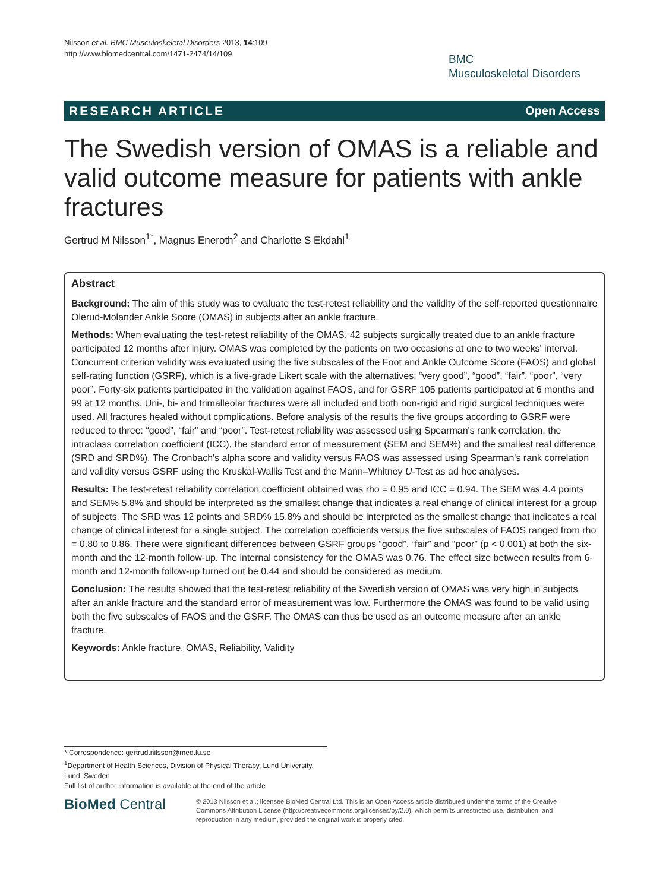Nilsson et al. BMC Musculoskeletal Disorders 2013, 14:109
http://www.biomedcentral.com/1471-2474/14/109
BMC
Musculoskeletal Disorders
RESEARCH ARTICLE Open Access
The Swedish version of OMAS is a reliable and valid outcome measure for patients with ankle fractures
Gertrud M Nilsson<sup>1*</sup>, Magnus Eneroth<sup>2</sup> and Charlotte S Ekdahl<sup>1</sup>
Abstract
Background: The aim of this study was to evaluate the test-retest reliability and the validity of the self-reported questionnaire Olerud-Molander Ankle Score (OMAS) in subjects after an ankle fracture.
Methods: When evaluating the test-retest reliability of the OMAS, 42 subjects surgically treated due to an ankle fracture participated 12 months after injury. OMAS was completed by the patients on two occasions at one to two weeks' interval. Concurrent criterion validity was evaluated using the five subscales of the Foot and Ankle Outcome Score (FAOS) and global self-rating function (GSRF), which is a five-grade Likert scale with the alternatives: “very good”, “good”, “fair”, “poor”, “very poor”. Forty-six patients participated in the validation against FAOS, and for GSRF 105 patients participated at 6 months and 99 at 12 months. Uni-, bi- and trimalleolar fractures were all included and both non-rigid and rigid surgical techniques were used. All fractures healed without complications. Before analysis of the results the five groups according to GSRF were reduced to three: “good”, “fair” and “poor”. Test-retest reliability was assessed using Spearman's rank correlation, the intraclass correlation coefficient (ICC), the standard error of measurement (SEM and SEM%) and the smallest real difference (SRD and SRD%). The Cronbach's alpha score and validity versus FAOS was assessed using Spearman's rank correlation and validity versus GSRF using the Kruskal-Wallis Test and the Mann–Whitney U-Test as ad hoc analyses.
Results: The test-retest reliability correlation coefficient obtained was rho = 0.95 and ICC = 0.94. The SEM was 4.4 points and SEM% 5.8% and should be interpreted as the smallest change that indicates a real change of clinical interest for a group of subjects. The SRD was 12 points and SRD% 15.8% and should be interpreted as the smallest change that indicates a real change of clinical interest for a single subject. The correlation coefficients versus the five subscales of FAOS ranged from rho = 0.80 to 0.86. There were significant differences between GSRF groups “good”, “fair” and “poor” (p < 0.001) at both the six-month and the 12-month follow-up. The internal consistency for the OMAS was 0.76. The effect size between results from 6-month and 12-month follow-up turned out be 0.44 and should be considered as medium.
Conclusion: The results showed that the test-retest reliability of the Swedish version of OMAS was very high in subjects after an ankle fracture and the standard error of measurement was low. Furthermore the OMAS was found to be valid using both the five subscales of FAOS and the GSRF. The OMAS can thus be used as an outcome measure after an ankle fracture.
Keywords: Ankle fracture, OMAS, Reliability, Validity
* Correspondence: gertrud.nilsson@med.lu.se
<sup>1</sup> Department of Health Sciences, Division of Physical Therapy, Lund University, Lund, Sweden
Full list of author information is available at the end of the article
BioMed Central
© 2013 Nilsson et al.; licensee BioMed Central Ltd. This is an Open Access article distributed under the terms of the Creative Commons Attribution License (http://creativecommons.org/licenses/by/2.0), which permits unrestricted use, distribution, and reproduction in any medium, provided the original work is properly cited.